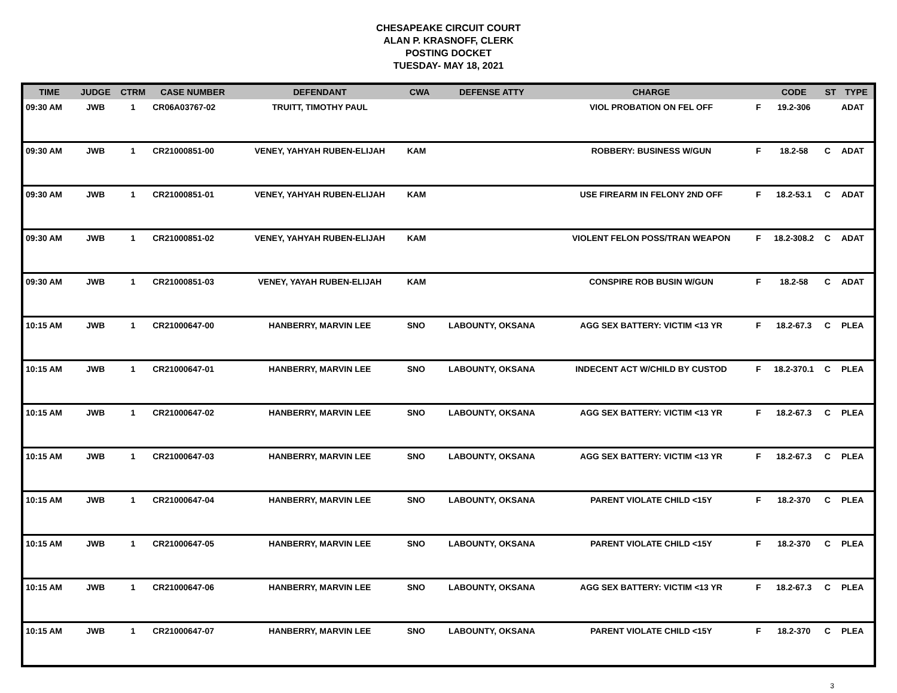CHESAPEAKE CIRCUIT COURT
ALAN P. KRASNOFF, CLERK
POSTING DOCKET
TUESDAY- MAY 18, 2021
| TIME | JUDGE | CTRM | CASE NUMBER | DEFENDANT | CWA | DEFENSE ATTY | CHARGE | | CODE | ST | TYPE |
| --- | --- | --- | --- | --- | --- | --- | --- | --- | --- | --- | --- |
| 09:30 AM | JWB | 1 | CR06A03767-02 | TRUITT, TIMOTHY PAUL | | | VIOL PROBATION ON FEL OFF | F | 19.2-306 | | ADAT |
| 09:30 AM | JWB | 1 | CR21000851-00 | VENEY, YAHYAH RUBEN-ELIJAH | KAM | | ROBBERY: BUSINESS W/GUN | F | 18.2-58 | C | ADAT |
| 09:30 AM | JWB | 1 | CR21000851-01 | VENEY, YAHYAH RUBEN-ELIJAH | KAM | | USE FIREARM IN FELONY 2ND OFF | F | 18.2-53.1 | C | ADAT |
| 09:30 AM | JWB | 1 | CR21000851-02 | VENEY, YAHYAH RUBEN-ELIJAH | KAM | | VIOLENT FELON POSS/TRAN WEAPON | F | 18.2-308.2 | C | ADAT |
| 09:30 AM | JWB | 1 | CR21000851-03 | VENEY, YAYAH RUBEN-ELIJAH | KAM | | CONSPIRE ROB BUSIN W/GUN | F | 18.2-58 | C | ADAT |
| 10:15 AM | JWB | 1 | CR21000647-00 | HANBERRY, MARVIN LEE | SNO | LABOUNTY, OKSANA | AGG SEX BATTERY: VICTIM <13 YR | F | 18.2-67.3 | C | PLEA |
| 10:15 AM | JWB | 1 | CR21000647-01 | HANBERRY, MARVIN LEE | SNO | LABOUNTY, OKSANA | INDECENT ACT W/CHILD BY CUSTOD | F | 18.2-370.1 | C | PLEA |
| 10:15 AM | JWB | 1 | CR21000647-02 | HANBERRY, MARVIN LEE | SNO | LABOUNTY, OKSANA | AGG SEX BATTERY: VICTIM <13 YR | F | 18.2-67.3 | C | PLEA |
| 10:15 AM | JWB | 1 | CR21000647-03 | HANBERRY, MARVIN LEE | SNO | LABOUNTY, OKSANA | AGG SEX BATTERY: VICTIM <13 YR | F | 18.2-67.3 | C | PLEA |
| 10:15 AM | JWB | 1 | CR21000647-04 | HANBERRY, MARVIN LEE | SNO | LABOUNTY, OKSANA | PARENT VIOLATE CHILD <15Y | F | 18.2-370 | C | PLEA |
| 10:15 AM | JWB | 1 | CR21000647-05 | HANBERRY, MARVIN LEE | SNO | LABOUNTY, OKSANA | PARENT VIOLATE CHILD <15Y | F | 18.2-370 | C | PLEA |
| 10:15 AM | JWB | 1 | CR21000647-06 | HANBERRY, MARVIN LEE | SNO | LABOUNTY, OKSANA | AGG SEX BATTERY: VICTIM <13 YR | F | 18.2-67.3 | C | PLEA |
| 10:15 AM | JWB | 1 | CR21000647-07 | HANBERRY, MARVIN LEE | SNO | LABOUNTY, OKSANA | PARENT VIOLATE CHILD <15Y | F | 18.2-370 | C | PLEA |
3